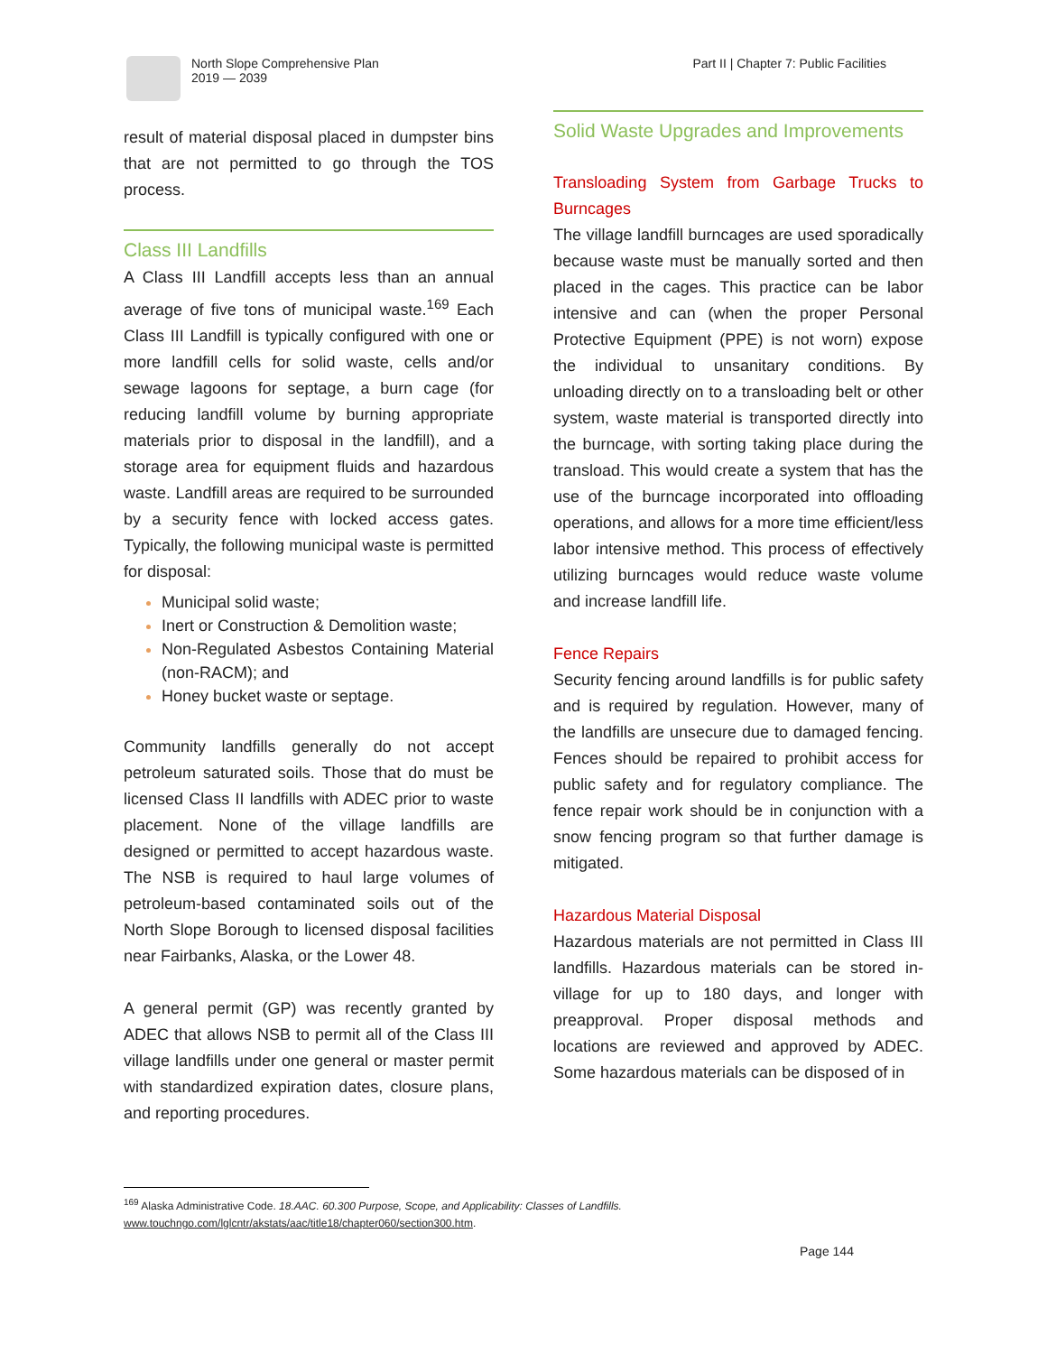North Slope Comprehensive Plan
2019 — 2039
Part II | Chapter 7: Public Facilities
result of material disposal placed in dumpster bins that are not permitted to go through the TOS process.
Class III Landfills
A Class III Landfill accepts less than an annual average of five tons of municipal waste.<sup>169</sup> Each Class III Landfill is typically configured with one or more landfill cells for solid waste, cells and/or sewage lagoons for septage, a burn cage (for reducing landfill volume by burning appropriate materials prior to disposal in the landfill), and a storage area for equipment fluids and hazardous waste. Landfill areas are required to be surrounded by a security fence with locked access gates. Typically, the following municipal waste is permitted for disposal:
Municipal solid waste;
Inert or Construction & Demolition waste;
Non-Regulated Asbestos Containing Material (non-RACM); and
Honey bucket waste or septage.
Community landfills generally do not accept petroleum saturated soils. Those that do must be licensed Class II landfills with ADEC prior to waste placement. None of the village landfills are designed or permitted to accept hazardous waste. The NSB is required to haul large volumes of petroleum-based contaminated soils out of the North Slope Borough to licensed disposal facilities near Fairbanks, Alaska, or the Lower 48.
A general permit (GP) was recently granted by ADEC that allows NSB to permit all of the Class III village landfills under one general or master permit with standardized expiration dates, closure plans, and reporting procedures.
Solid Waste Upgrades and Improvements
Transloading System from Garbage Trucks to Burncages
The village landfill burncages are used sporadically because waste must be manually sorted and then placed in the cages. This practice can be labor intensive and can (when the proper Personal Protective Equipment (PPE) is not worn) expose the individual to unsanitary conditions. By unloading directly on to a transloading belt or other system, waste material is transported directly into the burncage, with sorting taking place during the transload. This would create a system that has the use of the burncage incorporated into offloading operations, and allows for a more time efficient/less labor intensive method. This process of effectively utilizing burncages would reduce waste volume and increase landfill life.
Fence Repairs
Security fencing around landfills is for public safety and is required by regulation. However, many of the landfills are unsecure due to damaged fencing. Fences should be repaired to prohibit access for public safety and for regulatory compliance. The fence repair work should be in conjunction with a snow fencing program so that further damage is mitigated.
Hazardous Material Disposal
Hazardous materials are not permitted in Class III landfills. Hazardous materials can be stored in-village for up to 180 days, and longer with preapproval. Proper disposal methods and locations are reviewed and approved by ADEC. Some hazardous materials can be disposed of in
<sup>169</sup> Alaska Administrative Code. 18.AAC. 60.300 Purpose, Scope, and Applicability: Classes of Landfills.
www.touchngo.com/lglcntr/akstats/aac/title18/chapter060/section300.htm.
Page 144